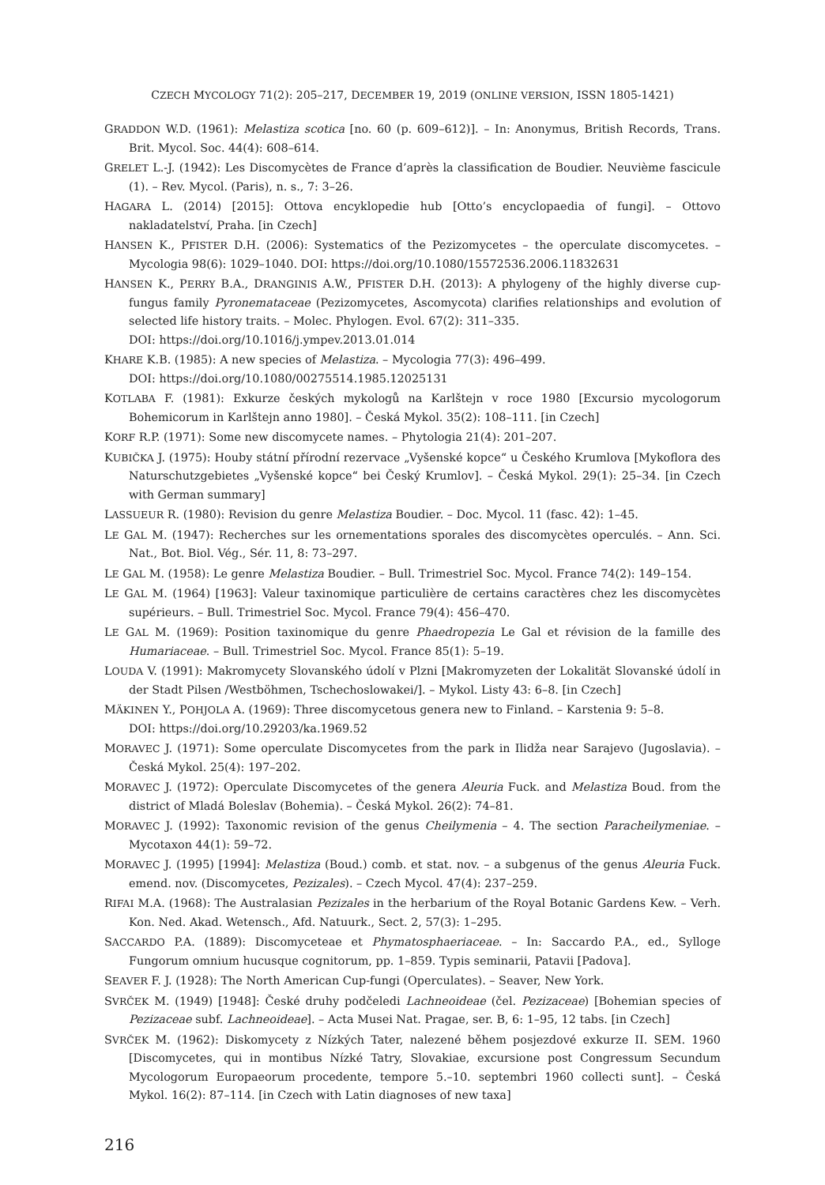CZECH MYCOLOGY 71(2): 205–217, DECEMBER 19, 2019 (ONLINE VERSION, ISSN 1805-1421)
GRADDON W.D. (1961): Melastiza scotica [no. 60 (p. 609–612)]. – In: Anonymus, British Records, Trans. Brit. Mycol. Soc. 44(4): 608–614.
GRELET L.-J. (1942): Les Discomycètes de France d’après la classification de Boudier. Neuvième fascicule (1). – Rev. Mycol. (Paris), n. s., 7: 3–26.
HAGARA L. (2014) [2015]: Ottova encyklopedie hub [Otto’s encyclopaedia of fungi]. – Ottovo nakladatelství, Praha. [in Czech]
HANSEN K., PFISTER D.H. (2006): Systematics of the Pezizomycetes – the operculate discomycetes. – Mycologia 98(6): 1029–1040. DOI: https://doi.org/10.1080/15572536.2006.11832631
HANSEN K., PERRY B.A., DRANGINIS A.W., PFISTER D.H. (2013): A phylogeny of the highly diverse cup-fungus family Pyronemataceae (Pezizomycetes, Ascomycota) clarifies relationships and evolution of selected life history traits. – Molec. Phylogen. Evol. 67(2): 311–335.
DOI: https://doi.org/10.1016/j.ympev.2013.01.014
KHARE K.B. (1985): A new species of Melastiza. – Mycologia 77(3): 496–499.
DOI: https://doi.org/10.1080/00275514.1985.12025131
KOTLABA F. (1981): Exkurze českých mykologů na Karlštejn v roce 1980 [Excursio mycologorum Bohemicorum in Karlštejn anno 1980]. – Česká Mykol. 35(2): 108–111. [in Czech]
KORF R.P. (1971): Some new discomycete names. – Phytologia 21(4): 201–207.
KUBIČKA J. (1975): Houby státní přírodní rezervace „Vyšenské kopce“ u Českého Krumlova [Mykoflora des Naturschutzgebietes „Vyšenské kopce“ bei Český Krumlov]. – Česká Mykol. 29(1): 25–34. [in Czech with German summary]
LASSUEUR R. (1980): Revision du genre Melastiza Boudier. – Doc. Mycol. 11 (fasc. 42): 1–45.
LE GAL M. (1947): Recherches sur les ornementations sporales des discomycètes operculés. – Ann. Sci. Nat., Bot. Biol. Vég., Sér. 11, 8: 73–297.
LE GAL M. (1958): Le genre Melastiza Boudier. – Bull. Trimestriel Soc. Mycol. France 74(2): 149–154.
LE GAL M. (1964) [1963]: Valeur taxinomique particulière de certains caractères chez les discomycètes supérieurs. – Bull. Trimestriel Soc. Mycol. France 79(4): 456–470.
LE GAL M. (1969): Position taxinomique du genre Phaedropezia Le Gal et révision de la famille des Humariaceae. – Bull. Trimestriel Soc. Mycol. France 85(1): 5–19.
LOUDA V. (1991): Makromycety Slovanského údolí v Plzni [Makromyzeten der Lokalität Slovanské údolí in der Stadt Pilsen /Westböhmen, Tschechoslowakei/]. – Mykol. Listy 43: 6–8. [in Czech]
MÄKINEN Y., POHJOLA A. (1969): Three discomycetous genera new to Finland. – Karstenia 9: 5–8.
DOI: https://doi.org/10.29203/ka.1969.52
MORAVEC J. (1971): Some operculate Discomycetes from the park in Ilidža near Sarajevo (Jugoslavia). – Česká Mykol. 25(4): 197–202.
MORAVEC J. (1972): Operculate Discomycetes of the genera Aleuria Fuck. and Melastiza Boud. from the district of Mladá Boleslav (Bohemia). – Česká Mykol. 26(2): 74–81.
MORAVEC J. (1992): Taxonomic revision of the genus Cheilymenia – 4. The section Paracheilymeniae. – Mycotaxon 44(1): 59–72.
MORAVEC J. (1995) [1994]: Melastiza (Boud.) comb. et stat. nov. – a subgenus of the genus Aleuria Fuck. emend. nov. (Discomycetes, Pezizales). – Czech Mycol. 47(4): 237–259.
RIFAI M.A. (1968): The Australasian Pezizales in the herbarium of the Royal Botanic Gardens Kew. – Verh. Kon. Ned. Akad. Wetensch., Afd. Natuurk., Sect. 2, 57(3): 1–295.
SACCARDO P.A. (1889): Discomyceteae et Phymatosphaeriaceae. – In: Saccardo P.A., ed., Sylloge Fungorum omnium hucusque cognitorum, pp. 1–859. Typis seminarii, Patavii [Padova].
SEAVER F. J. (1928): The North American Cup-fungi (Operculates). – Seaver, New York.
SVRČEK M. (1949) [1948]: České druhy podčeledi Lachneoideae (čel. Pezizaceae) [Bohemian species of Pezizaceae subf. Lachneoideae]. – Acta Musei Nat. Pragae, ser. B, 6: 1–95, 12 tabs. [in Czech]
SVRČEK M. (1962): Diskomycety z Nízkých Tater, nalezené během posjezdové exkurze II. SEM. 1960 [Discomycetes, qui in montibus Nízké Tatry, Slovakiae, excursione post Congressum Secundum Mycologorum Europaeorum procedente, tempore 5.–10. septembri 1960 collecti sunt]. – Česká Mykol. 16(2): 87–114. [in Czech with Latin diagnoses of new taxa]
216